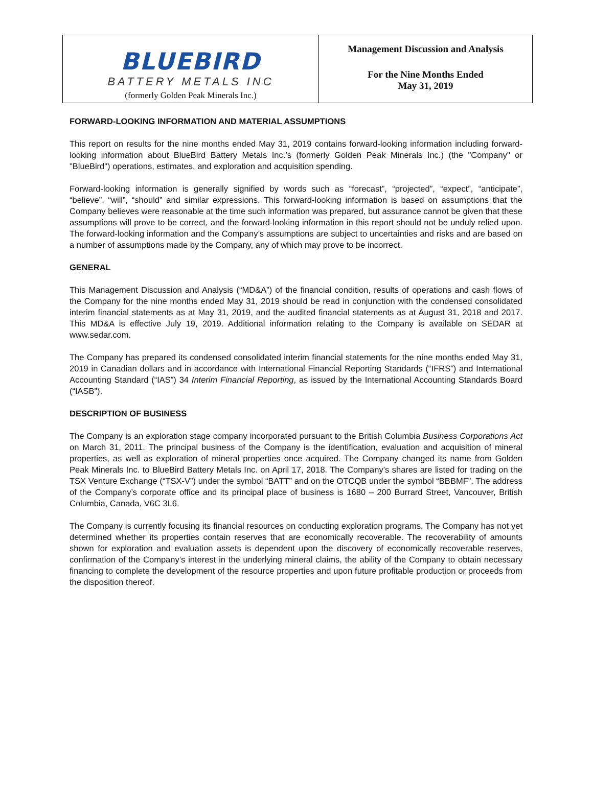BLUEBIRD
BATTERY METALS INC
(formerly Golden Peak Minerals Inc.)
Management Discussion and Analysis
For the Nine Months Ended
May 31, 2019
FORWARD-LOOKING INFORMATION AND MATERIAL ASSUMPTIONS
This report on results for the nine months ended May 31, 2019 contains forward-looking information including forward-looking information about BlueBird Battery Metals Inc.’s (formerly Golden Peak Minerals Inc.) (the "Company" or "BlueBird") operations, estimates, and exploration and acquisition spending.
Forward-looking information is generally signified by words such as “forecast”, “projected”, “expect”, “anticipate”, “believe”, “will”, “should” and similar expressions. This forward-looking information is based on assumptions that the Company believes were reasonable at the time such information was prepared, but assurance cannot be given that these assumptions will prove to be correct, and the forward-looking information in this report should not be unduly relied upon. The forward-looking information and the Company’s assumptions are subject to uncertainties and risks and are based on a number of assumptions made by the Company, any of which may prove to be incorrect.
GENERAL
This Management Discussion and Analysis (“MD&A”) of the financial condition, results of operations and cash flows of the Company for the nine months ended May 31, 2019 should be read in conjunction with the condensed consolidated interim financial statements as at May 31, 2019, and the audited financial statements as at August 31, 2018 and 2017. This MD&A is effective July 19, 2019. Additional information relating to the Company is available on SEDAR at www.sedar.com.
The Company has prepared its condensed consolidated interim financial statements for the nine months ended May 31, 2019 in Canadian dollars and in accordance with International Financial Reporting Standards (“IFRS”) and International Accounting Standard (“IAS”) 34 Interim Financial Reporting, as issued by the International Accounting Standards Board (“IASB”).
DESCRIPTION OF BUSINESS
The Company is an exploration stage company incorporated pursuant to the British Columbia Business Corporations Act on March 31, 2011. The principal business of the Company is the identification, evaluation and acquisition of mineral properties, as well as exploration of mineral properties once acquired. The Company changed its name from Golden Peak Minerals Inc. to BlueBird Battery Metals Inc. on April 17, 2018. The Company’s shares are listed for trading on the TSX Venture Exchange (“TSX-V”) under the symbol “BATT” and on the OTCQB under the symbol “BBBMF”. The address of the Company’s corporate office and its principal place of business is 1680 – 200 Burrard Street, Vancouver, British Columbia, Canada, V6C 3L6.
The Company is currently focusing its financial resources on conducting exploration programs. The Company has not yet determined whether its properties contain reserves that are economically recoverable. The recoverability of amounts shown for exploration and evaluation assets is dependent upon the discovery of economically recoverable reserves, confirmation of the Company’s interest in the underlying mineral claims, the ability of the Company to obtain necessary financing to complete the development of the resource properties and upon future profitable production or proceeds from the disposition thereof.